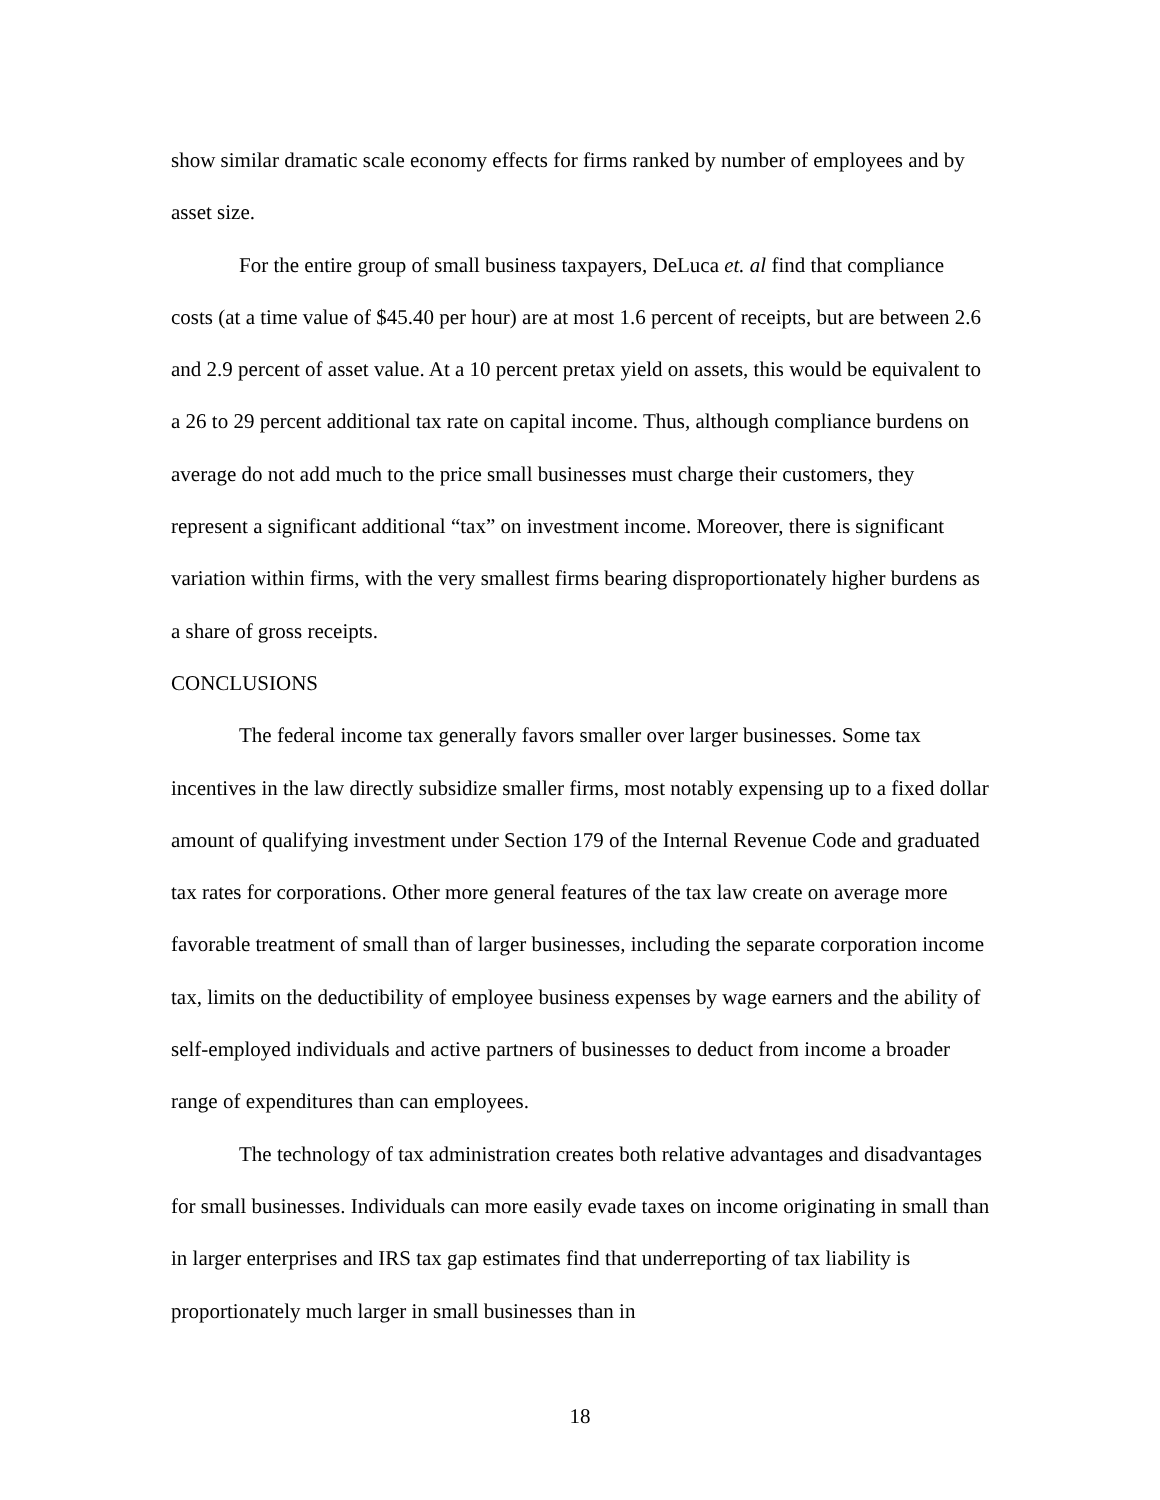show similar dramatic scale economy effects for firms ranked by number of employees and by asset size.
For the entire group of small business taxpayers, DeLuca et. al find that compliance costs (at a time value of $45.40 per hour) are at most 1.6 percent of receipts, but are between 2.6 and 2.9 percent of asset value. At a 10 percent pretax yield on assets, this would be equivalent to a 26 to 29 percent additional tax rate on capital income. Thus, although compliance burdens on average do not add much to the price small businesses must charge their customers, they represent a significant additional “tax” on investment income. Moreover, there is significant variation within firms, with the very smallest firms bearing disproportionately higher burdens as a share of gross receipts.
CONCLUSIONS
The federal income tax generally favors smaller over larger businesses. Some tax incentives in the law directly subsidize smaller firms, most notably expensing up to a fixed dollar amount of qualifying investment under Section 179 of the Internal Revenue Code and graduated tax rates for corporations. Other more general features of the tax law create on average more favorable treatment of small than of larger businesses, including the separate corporation income tax, limits on the deductibility of employee business expenses by wage earners and the ability of self-employed individuals and active partners of businesses to deduct from income a broader range of expenditures than can employees.
The technology of tax administration creates both relative advantages and disadvantages for small businesses. Individuals can more easily evade taxes on income originating in small than in larger enterprises and IRS tax gap estimates find that underreporting of tax liability is proportionately much larger in small businesses than in
18